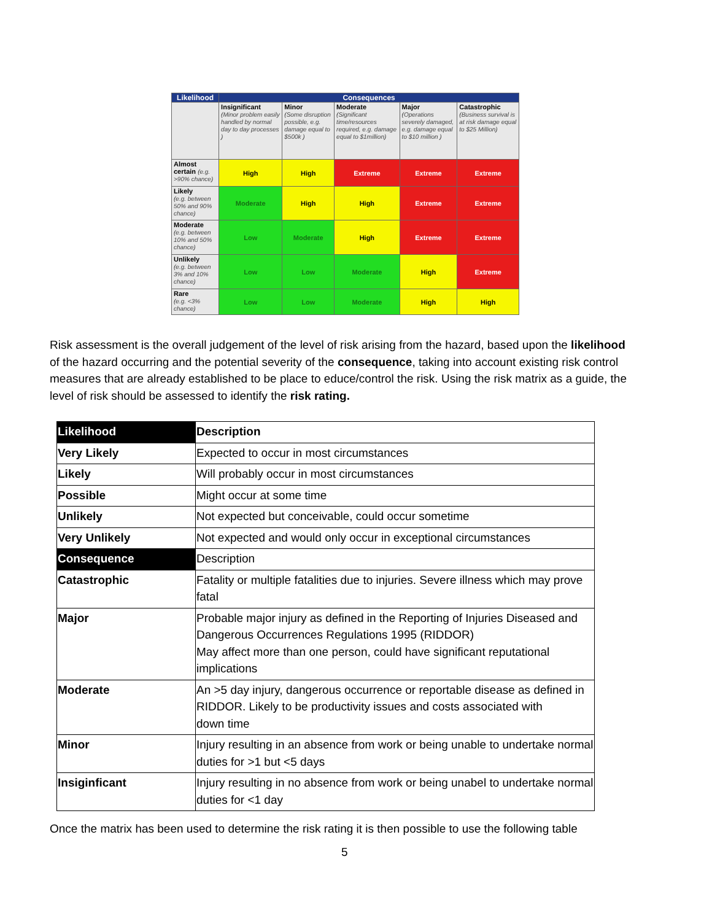| Likelihood | Consequences | | | | |
| --- | --- | --- | --- | --- | --- |
| | Insignificant (Minor problem easily handled by normal day to day processes ) | Minor (Some disruption possible, e.g. damage equal to $500k ) | Moderate (Significant time/resources required, e.g. damage equal to $1million) | Major (Operations severely damaged, e.g. damage equal to $10 million ) | Catastrophic (Business survival is at risk damage equal to $25 Million) |
| Almost certain (e.g. >90% chance) | High | High | Extreme | Extreme | Extreme |
| Likely (e.g. between 50% and 90% chance) | Moderate | High | High | Extreme | Extreme |
| Moderate (e.g. between 10% and 50% chance) | Low | Moderate | High | Extreme | Extreme |
| Unlikely (e.g. between 3% and 10% chance) | Low | Low | Moderate | High | Extreme |
| Rare (e.g. <3% chance) | Low | Low | Moderate | High | High |
Risk assessment is the overall judgement of the level of risk arising from the hazard, based upon the likelihood of the hazard occurring and the potential severity of the consequence, taking into account existing risk control measures that are already established to be place to educe/control the risk. Using the risk matrix as a guide, the level of risk should be assessed to identify the risk rating.
| Likelihood | Description |
| Very Likely | Expected to occur in most circumstances |
| Likely | Will probably occur in most circumstances |
| Possible | Might occur at some time |
| Unlikely | Not expected but conceivable, could occur sometime |
| Very Unlikely | Not expected and would only occur in exceptional circumstances |
| Consequence | Description |
| Catastrophic | Fatality or multiple fatalities due to injuries. Severe illness which may prove fatal |
| Major | Probable major injury as defined in the Reporting of Injuries Diseased and Dangerous Occurrences Regulations 1995 (RIDDOR) May affect more than one person, could have significant reputational implications |
| Moderate | An >5 day injury, dangerous occurrence or reportable disease as defined in RIDDOR. Likely to be productivity issues and costs associated with down time |
| Minor | Injury resulting in an absence from work or being unable to undertake normal duties for >1 but <5 days |
| Insiginficant | Injury resulting in no absence from work or being unabel to undertake normal duties for <1 day |
Once the matrix has been used to determine the risk rating it is then possible to use the following table
5